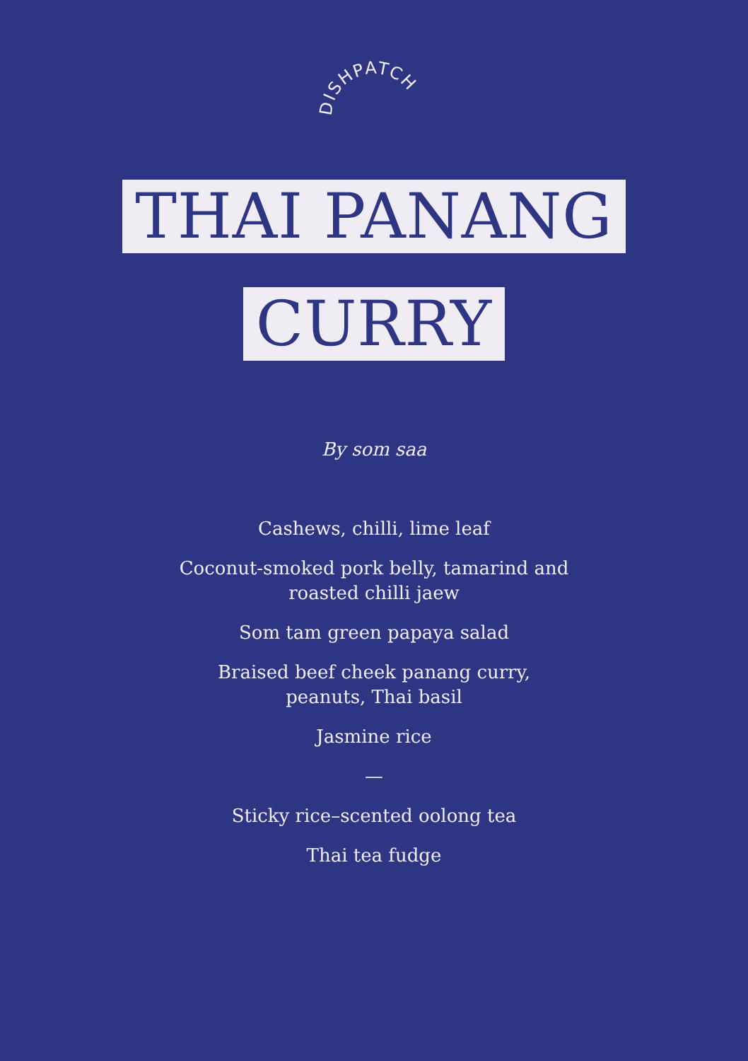DISHPATCH
THAI PANANG CURRY
By som saa
Cashews, chilli, lime leaf
Coconut-smoked pork belly, tamarind and
roasted chilli jaew
Som tam green papaya salad
Braised beef cheek panang curry,
peanuts, Thai basil
Jasmine rice
—
Sticky rice–scented oolong tea
Thai tea fudge